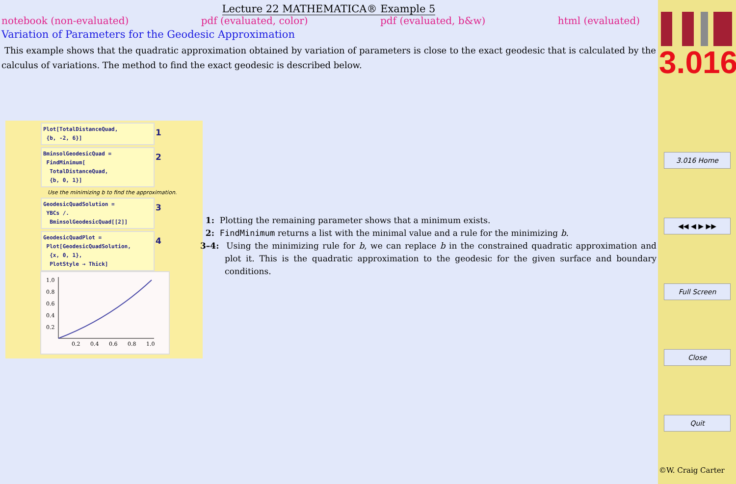Lecture 22 MATHEMATICA® Example 5
notebook (non-evaluated) pdf (evaluated, color) pdf (evaluated, b&w) html (evaluated)
Variation of Parameters for the Geodesic Approximation
This example shows that the quadratic approximation obtained by variation of parameters is close to the exact geodesic that is calculated by the calculus of variations. The method to find the exact geodesic is described below.
Plot[TotalDistanceQuad,
{b, -2, 6}]
1
BminsolGeodesicQuad =
FindMinimum[
TotalDistanceQuad,
{b, 0, 1}]
2
Use the minimizing b to find the approximation.
GeodesicQuadSolution =
YBCs /.
BminsolGeodesicQuad[[2]]
3
GeodesicQuadPlot =
Plot[GeodesicQuadSolution,
{x, 0, 1},
PlotStyle → Thick]
4
1.0
0.8
0.6
0.4
0.2
0.2
0.4
0.6
0.8
1.0
1: Plotting the remaining parameter shows that a minimum exists.
2: FindMinimum returns a list with the minimal value and a rule for the minimizing b.
3–4: Using the minimizing rule for b, we can replace b in the constrained quadratic approximation and plot it. This is the quadratic approximation to the geodesic for the given surface and boundary conditions.
3.016
3.016 Home
◀◀ ◀ ▶ ▶▶
Full Screen
Close
Quit
©W. Craig Carter